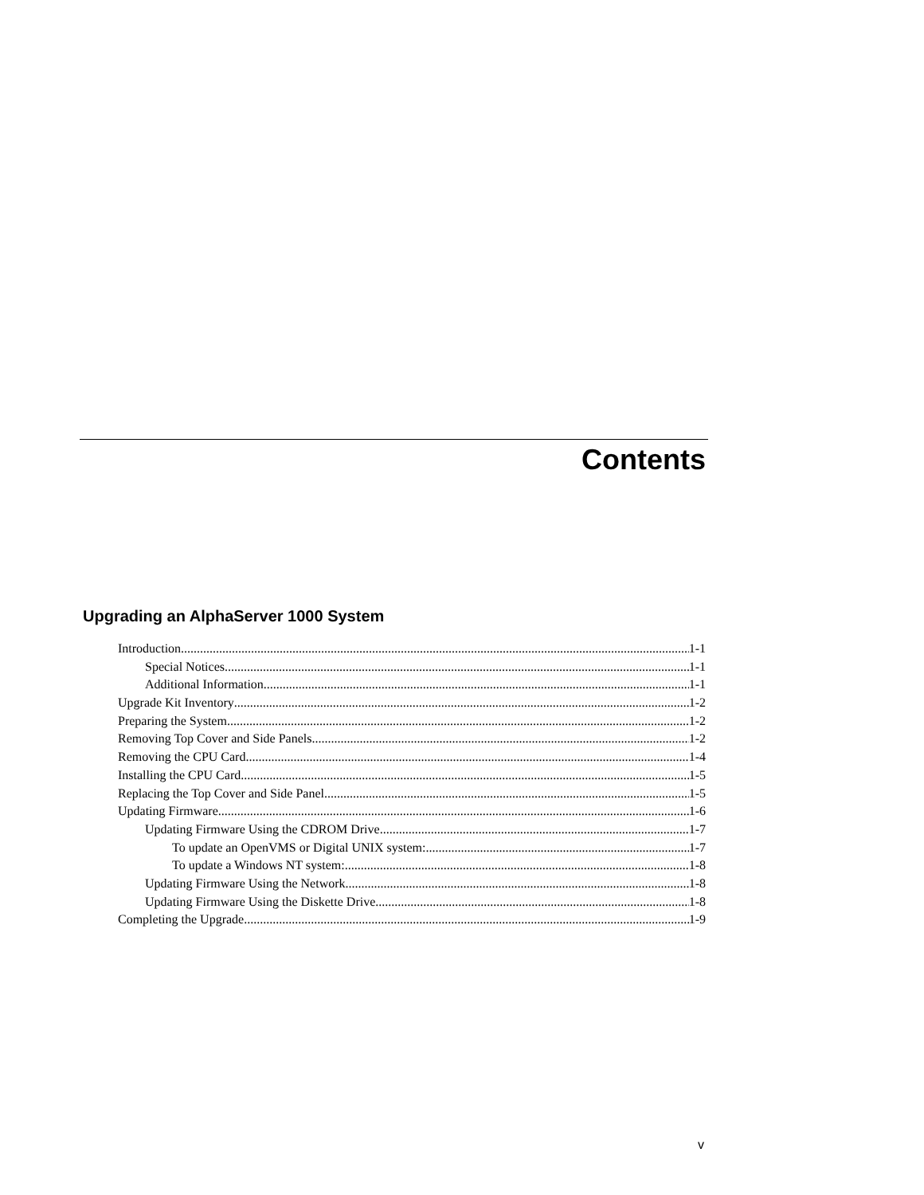Contents
Upgrading an AlphaServer 1000 System
Introduction 1-1
Special Notices 1-1
Additional Information 1-1
Upgrade Kit Inventory 1-2
Preparing the System 1-2
Removing Top Cover and Side Panels 1-2
Removing the CPU Card 1-4
Installing the CPU Card 1-5
Replacing the Top Cover and Side Panel 1-5
Updating Firmware 1-6
Updating Firmware Using the CDROM Drive 1-7
To update an OpenVMS or Digital UNIX system: 1-7
To update a Windows NT system: 1-8
Updating Firmware Using the Network 1-8
Updating Firmware Using the Diskette Drive 1-8
Completing the Upgrade 1-9
v